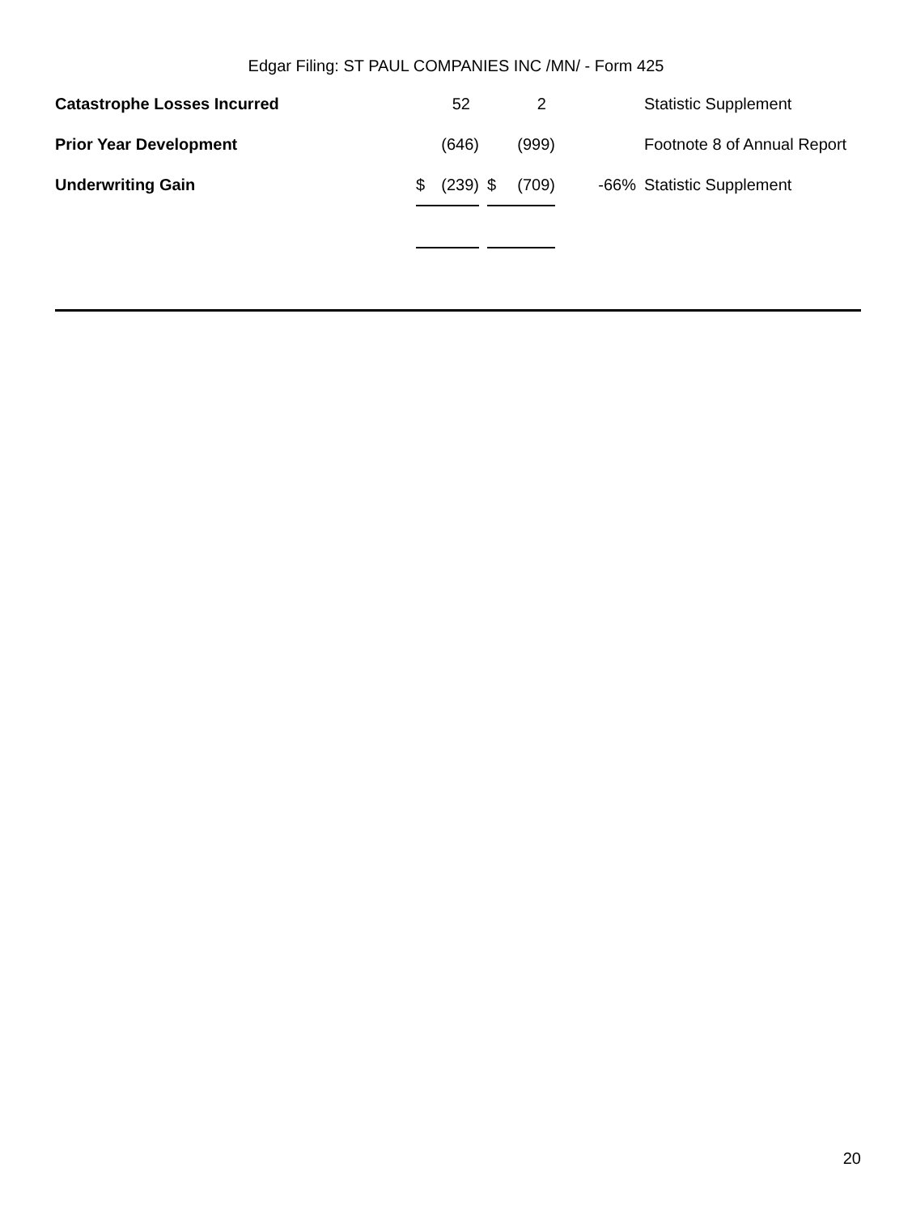Edgar Filing: ST PAUL COMPANIES INC /MN/ - Form 425
| Catastrophe Losses Incurred | | 52 | | | 2 | | Statistic Supplement |
| Prior Year Development | | (646) | | | (999) | | Footnote 8 of Annual Report |
| Underwriting Gain | $ | (239) | | $ | (709) | -66% | Statistic Supplement |
20